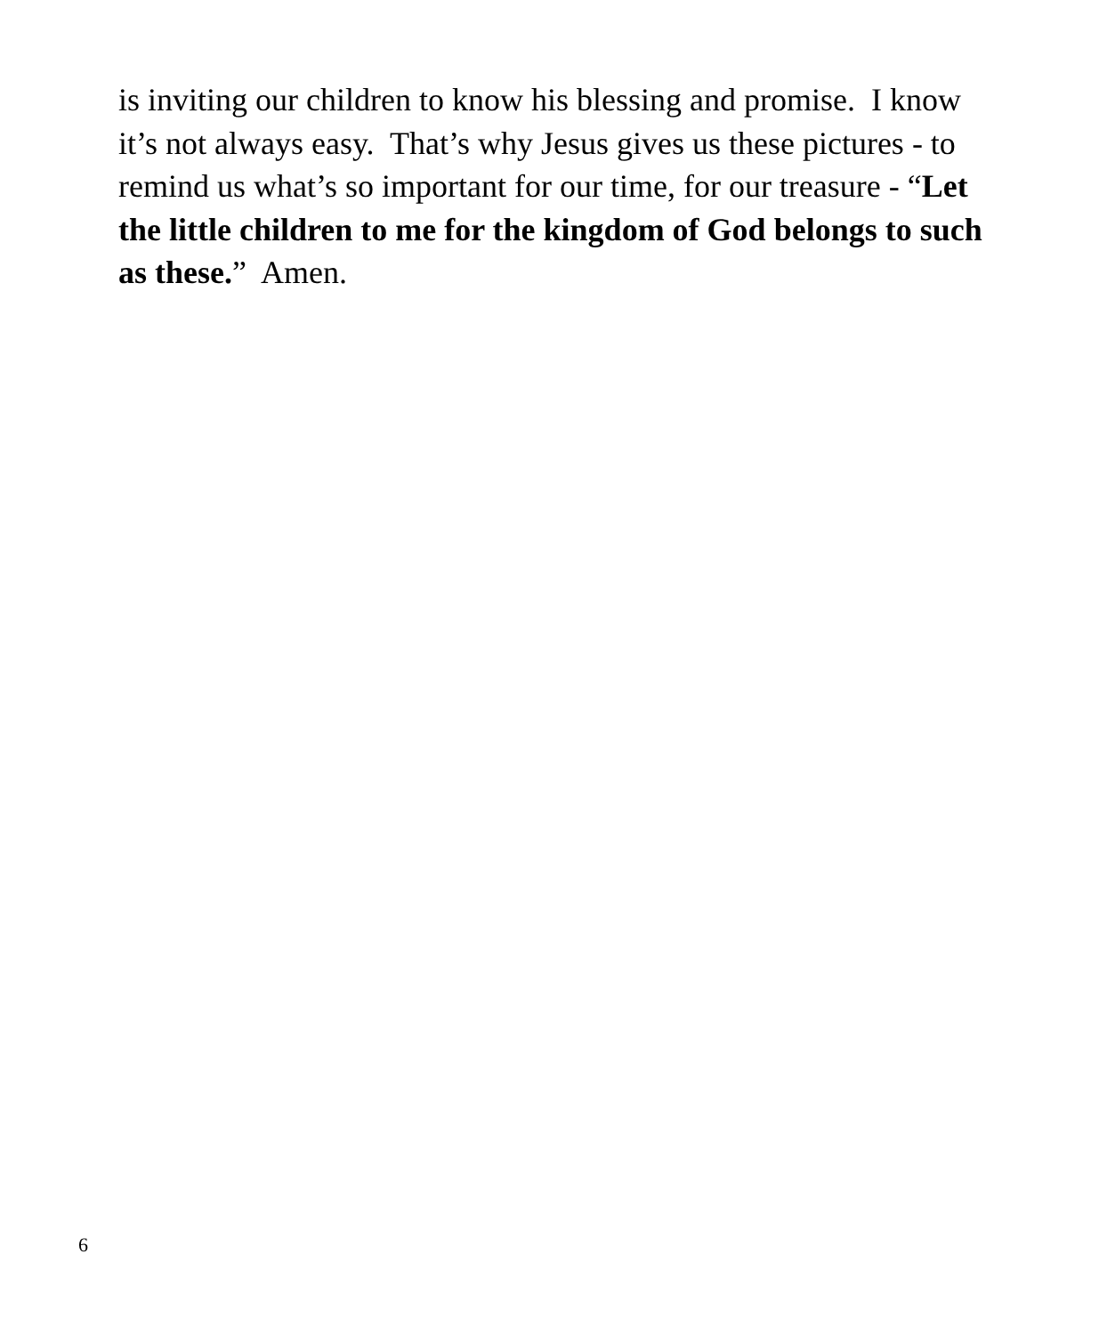is inviting our children to know his blessing and promise. I know it’s not always easy. That’s why Jesus gives us these pictures - to remind us what’s so important for our time, for our treasure - “Let the little children to me for the kingdom of God belongs to such as these.” Amen.
6